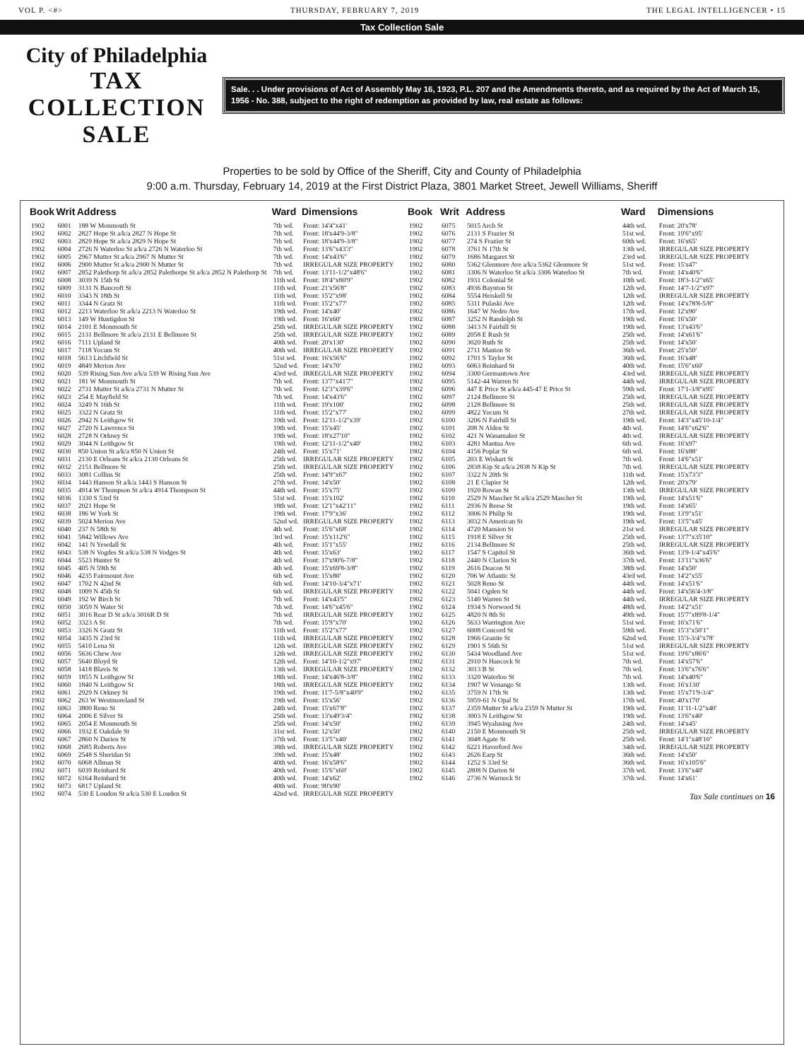VOL P. <#> THURSDAY, FEBRUARY 7, 2019 THE LEGAL INTELLIGENCER • 15
Tax Collection Sale
City of Philadelphia
TAX COLLECTION SALE
Sale. . . Under provisions of Act of Assembly May 16, 1923, P.L. 207 and the Amendments thereto, and as required by the Act of March 15, 1956 - No. 388, subject to the right of redemption as provided by law, real estate as follows:
Properties to be sold by Office of the Sheriff, City and County of Philadelphia
9:00 a.m. Thursday, February 14, 2019 at the First District Plaza, 3801 Market Street, Jewell Williams, Sheriff
| Book | Writ | Address | Ward | Dimensions |
| --- | --- | --- | --- | --- |
| 1902 | 6001 | 188 W Monmouth St | 7th wd. | Front: 14'4"x41' |
| 1902 | 6002 | 2827 Hope St a/k/a 2827 N Hope St | 7th wd. | Front: 18'x44'9-3/8" |
| 1902 | 6003 | 2829 Hope St a/k/a 2829 N Hope St | 7th wd. | Front: 18'x44'9-3/8" |
| 1902 | 6004 | 2726 N Waterloo St a/k/a 2726 N Waterloo St | 7th wd. | Front: 13'6"x43'3" |
| 1902 | 6005 | 2967 Mutter St a/k/a 2967 N Mutter St | 7th wd. | Front: 14'x43'6" |
| 1902 | 6006 | 2900 Mutter St a/k/a 2900 N Mutter St | 7th wd. | IRREGULAR SIZE PROPERTY |
| 1902 | 6007 | 2852 Palethorp St a/k/a 2852 Palethorpe St a/k/a 2852 N Palethorp St | 7th wd. | Front: 13'11-1/2"x48'6" |
| 1902 | 6008 | 3039 N 15th St | 11th wd. | Front: 18'4"x80'9" |
| 1902 | 6009 | 3131 N Bancroft St | 11th wd. | Front: 21'x56'8" |
| 1902 | 6010 | 3343 N 18th St | 11th wd. | Front: 15'2"x98' |
| 1902 | 6011 | 3344 N Gratz St | 11th wd. | Front: 15'2"x77' |
| 1902 | 6012 | 2213 Waterloo St a/k/a 2213 N Waterloo St | 19th wd. | Front: 14'x40' |
| 1902 | 6013 | 149 W Huntigdon St | 19th wd. | Front: 16'x60' |
| 1902 | 6014 | 2101 E Monmouth St | 25th wd. | IRREGULAR SIZE PROPERTY |
| 1902 | 6015 | 2131 Bellmore St a/k/a 2131 E Bellmore St | 25th wd. | IRREGULAR SIZE PROPERTY |
| 1902 | 6016 | 7111 Upland St | 40th wd. | Front: 20'x130' |
| 1902 | 6017 | 7118 Yocum St | 40th wd. | IRREGULAR SIZE PROPERTY |
| 1902 | 6018 | 5613 Litchfield St | 51st wd. | Front: 16'x56'6" |
| 1902 | 6019 | 4849 Merion Ave | 52nd wd. | Front: 14'x70' |
| 1902 | 6020 | 539 Rising Sun Ave a/k/a 539 W Rising Sun Ave | 43rd wd. | IRREGULAR SIZE PROPERTY |
| 1902 | 6021 | 181 W Monmouth St | 7th wd. | Front: 13'7"x41'7" |
| 1902 | 6022 | 2731 Mutter St a/k/a 2731 N Mutter St | 7th wd. | Front: 12'3"x39'6" |
| 1902 | 6023 | 254 E Mayfield St | 7th wd. | Front: 14'x43'6" |
| 1902 | 6024 | 3249 N 16th St | 11th wd. | Front: 19'x100' |
| 1902 | 6025 | 3322 N Gratz St | 11th wd. | Front: 15'2"x77' |
| 1902 | 6026 | 2942 N Leithgow St | 19th wd. | Front: 12'11-1/2"x39' |
| 1902 | 6027 | 2720 N Lawrence St | 19th wd. | Front: 15'x45' |
| 1902 | 6028 | 2728 N Orkney St | 19th wd. | Front: 18'x27'10" |
| 1902 | 6029 | 3044 N Leithgow St | 19th wd. | Front: 12'11-1/2"x40' |
| 1902 | 6030 | 850 Union St a/k/a 850 N Union St | 24th wd. | Front: 15'x71' |
| 1902 | 6031 | 2130 E Orleans St a/k/a 2130 Orleans St | 25th wd. | IRREGULAR SIZE PROPERTY |
| 1902 | 6032 | 2151 Bellmore St | 25th wd. | IRREGULAR SIZE PROPERTY |
| 1902 | 6033 | 3081 Collins St | 25th wd. | Front: 14'9"x67' |
| 1902 | 6034 | 1443 Hanson St a/k/a 1443 S Hanson St | 27th wd. | Front: 14'x50' |
| 1902 | 6035 | 4914 W Thompson St a/k/a 4914 Thompson St | 44th wd. | Front: 15'x75' |
| 1902 | 6036 | 1330 S 53rd St | 51st wd. | Front: 15'x102' |
| 1902 | 6037 | 2021 Hope St | 18th wd. | Front: 12'1"x42'11" |
| 1902 | 6038 | 186 W York St | 19th wd. | Front: 17'9"x36' |
| 1902 | 6039 | 5024 Merion Ave | 52nd wd. | IRREGULAR SIZE PROPERTY |
| 1902 | 6040 | 237 N 58th St | 4th wd. | Front: 15'6"x68' |
| 1902 | 6041 | 5842 Willows Ave | 3rd wd. | Front: 15'x112'6" |
| 1902 | 6042 | 141 N Yewdall St | 4th wd. | Front: 15'1"x55' |
| 1902 | 6043 | 538 N Vogdes St a/k/a 538 N Vodges St | 4th wd. | Front: 15'x63' |
| 1902 | 6044 | 5523 Hunter St | 4th wd. | Front: 17'x90'6-7/8" |
| 1902 | 6045 | 405 N 59th St | 4th wd. | Front: 15'x69'8-3/8" |
| 1902 | 6046 | 4235 Fairmount Ave | 6th wd. | Front: 15'x80' |
| 1902 | 6047 | 1702 N 42nd St | 6th wd. | Front: 14'10-3/4"x71' |
| 1902 | 6048 | 1009 N 45th St | 6th wd. | IRREGULAR SIZE PROPERTY |
| 1902 | 6049 | 192 W Birch St | 7th wd. | Front: 14'x43'5" |
| 1902 | 6050 | 3059 N Water St | 7th wd. | Front: 14'6"x45'6" |
| 1902 | 6051 | 3016 Rear D St a/k/a 3016R D St | 7th wd. | IRREGULAR SIZE PROPERTY |
| 1902 | 6052 | 3323 A St | 7th wd. | Front: 15'9"x70' |
| 1902 | 6053 | 3326 N Gratz St | 11th wd. | Front: 15'2"x77' |
| 1902 | 6054 | 3435 N 23rd St | 11th wd. | IRREGULAR SIZE PROPERTY |
| 1902 | 6055 | 5410 Lena St | 12th wd. | IRREGULAR SIZE PROPERTY |
| 1902 | 6056 | 5636 Chew Ave | 12th wd. | IRREGULAR SIZE PROPERTY |
| 1902 | 6057 | 5640 Bloyd St | 12th wd. | Front: 14'10-1/2"x97' |
| 1902 | 6058 | 1418 Blavis St | 13th wd. | IRREGULAR SIZE PROPERTY |
| 1902 | 6059 | 1855 N Leithgow St | 18th wd. | Front: 14'x46'8-3/8" |
| 1902 | 6060 | 1840 N Leithgow St | 18th wd. | IRREGULAR SIZE PROPERTY |
| 1902 | 6061 | 2929 N Orkney St | 19th wd. | Front: 11'7-5/8"x40'9" |
| 1902 | 6062 | 263 W Westmoreland St | 19th wd. | Front: 15'x56' |
| 1902 | 6063 | 3800 Reno St | 24th wd. | Front: 15'x67'8" |
| 1902 | 6064 | 2006 E Silver St | 25th wd. | Front: 13'x49'3/4" |
| 1902 | 6065 | 2054 E Monmouth St | 25th wd. | Front: 14'x50' |
| 1902 | 6066 | 1932 E Oakdale St | 31st wd. | Front: 12'x50' |
| 1902 | 6067 | 2860 N Darien St | 37th wd. | Front: 13'5"x40' |
| 1902 | 6068 | 2685 Roberts Ave | 38th wd. | IRREGULAR SIZE PROPERTY |
| 1902 | 6069 | 2548 S Sheridan St | 39th wd. | Front: 15'x48' |
| 1902 | 6070 | 6068 Allman St | 40th wd. | Front: 16'x58'6" |
| 1902 | 6071 | 6039 Reinhard St | 40th wd. | Front: 15'6"x60' |
| 1902 | 6072 | 6164 Reinhard St | 40th wd. | Front: 14'x62' |
| 1902 | 6073 | 6817 Upland St | 40th wd. | Front: 90'x90' |
| 1902 | 6074 | 530 E Loudon St a/k/a 530 E Louden St | 42nd wd. | IRREGULAR SIZE PROPERTY |
| Book | Writ | Address | Ward | Dimensions |
| --- | --- | --- | --- | --- |
| 1902 | 6075 | 5015 Arch St | 44th wd. | Front: 20'x78' |
| 1902 | 6076 | 2131 S Frazier St | 51st wd. | Front: 19'6"x95' |
| 1902 | 6077 | 274 S Frazier St | 60th wd. | Front: 16'x65' |
| 1902 | 6078 | 3761 N 17th St | 13th wd. | IRREGULAR SIZE PROPERTY |
| 1902 | 6079 | 1686 Margaret St | 23rd wd. | IRREGULAR SIZE PROPERTY |
| 1902 | 6080 | 5362 Glenmore Ave a/k/a 5362 Glenmore St | 51st wd. | Front: 15'x47' |
| 1902 | 6081 | 3306 N Waterloo St a/k/a 3306 Waterloo St | 7th wd. | Front: 14'x40'6" |
| 1902 | 6082 | 1931 Colonial St | 10th wd. | Front: 18'3-1/2"x65' |
| 1902 | 6083 | 4936 Baynton St | 12th wd. | Front: 14'7-1/2"x97' |
| 1902 | 6084 | 5554 Heiskell St | 12th wd. | IRREGULAR SIZE PROPERTY |
| 1902 | 6085 | 5311 Pulaski Ave | 12th wd. | Front: 14'x78'8-5/8" |
| 1902 | 6086 | 1647 W Nedro Ave | 17th wd. | Front: 12'x90' |
| 1902 | 6087 | 3252 N Randolph St | 19th wd. | Front: 16'x50' |
| 1902 | 6088 | 3413 N Fairhill St | 19th wd. | Front: 13'x43'6" |
| 1902 | 6089 | 2058 E Rush St | 25th wd. | Front: 14'x61'6" |
| 1902 | 6090 | 3020 Ruth St | 25th wd. | Front: 14'x50' |
| 1902 | 6091 | 2711 Manton St | 36th wd. | Front: 25'x50' |
| 1902 | 6092 | 1701 S Taylor St | 36th wd. | Front: 16'x48' |
| 1902 | 6093 | 6063 Reinhard St | 40th wd. | Front: 15'6"x60' |
| 1902 | 6094 | 3300 Germantown Ave | 43rd wd. | IRREGULAR SIZE PROPERTY |
| 1902 | 6095 | 5142-44 Warren St | 44th wd. | IRREGULAR SIZE PROPERTY |
| 1902 | 6096 | 447 E Price St a/k/a 445-47 E Price St | 59th wd. | Front: 17'1-3/8"x95' |
| 1902 | 6097 | 2124 Bellmore St | 25th wd. | IRREGULAR SIZE PROPERTY |
| 1902 | 6098 | 2128 Bellmore St | 25th wd. | IRREGULAR SIZE PROPERTY |
| 1902 | 6099 | 4822 Yocum St | 27th wd. | IRREGULAR SIZE PROPERTY |
| 1902 | 6100 | 3206 N Fairhill St | 19th wd. | Front: 14'3"x45'10-1/4" |
| 1902 | 6101 | 208 N Alden St | 4th wd. | Front: 14'6"x62'6" |
| 1902 | 6102 | 421 N Wanamaker St | 4th wd. | IRREGULAR SIZE PROPERTY |
| 1902 | 6103 | 4281 Mantua Ave | 6th wd. | Front: 16'x97' |
| 1902 | 6104 | 4156 Poplar St | 6th wd. | Front: 16'x88' |
| 1902 | 6105 | 203 E Wishart St | 7th wd. | Front: 14'6"x51' |
| 1902 | 6106 | 2838 Kip St a/k/a 2838 N Kip St | 7th wd. | IRREGULAR SIZE PROPERTY |
| 1902 | 6107 | 3322 N 20th St | 11th wd. | Front: 15'x73'3" |
| 1902 | 6108 | 21 E Clapier St | 12th wd. | Front: 20'x79' |
| 1902 | 6109 | 1920 Rowan St | 13th wd. | IRREGULAR SIZE PROPERTY |
| 1902 | 6110 | 2529 N Mascher St a/k/a 2529 Mascher St | 19th wd. | Front: 14'x51'6" |
| 1902 | 6111 | 2936 N Reese St | 19th wd. | Front: 14'x65' |
| 1902 | 6112 | 3006 N Philip St | 19th wd. | Front: 13'9"x51' |
| 1902 | 6113 | 3032 N American St | 19th wd. | Front: 13'5"x45' |
| 1902 | 6114 | 4720 Mansion St | 21st wd. | IRREGULAR SIZE PROPERTY |
| 1902 | 6115 | 1918 E Silver St | 25th wd. | Front: 13'7"x35'10" |
| 1902 | 6116 | 2134 Bellmore St | 25th wd. | IRREGULAR SIZE PROPERTY |
| 1902 | 6117 | 1547 S Capitol St | 36th wd. | Front: 13'9-1/4"x45'6" |
| 1902 | 6118 | 2440 N Clarion St | 37th wd. | Front: 13'11"x36'6" |
| 1902 | 6119 | 2616 Deacon St | 38th wd. | Front: 14'x50' |
| 1902 | 6120 | 706 W Atlantic St | 43rd wd. | Front: 14'2"x55' |
| 1902 | 6121 | 5028 Reno St | 44th wd. | Front: 14'x51'6" |
| 1902 | 6122 | 5041 Ogden St | 44th wd. | Front: 14'x56'4-3/8" |
| 1902 | 6123 | 5140 Warren St | 44th wd. | IRREGULAR SIZE PROPERTY |
| 1902 | 6124 | 1934 S Norwood St | 48th wd. | Front: 14'2"x51' |
| 1902 | 6125 | 4820 N 8th St | 49th wd. | Front: 15'7"x89'8-1/4" |
| 1902 | 6126 | 5633 Warrington Ave | 51st wd. | Front: 16'x71'6" |
| 1902 | 6127 | 6008 Concord St | 59th wd. | Front: 15'3"x50'1" |
| 1902 | 6128 | 1966 Granite St | 62nd wd. | Front: 15'3-3/4"x78' |
| 1902 | 6129 | 1901 S 56th St | 51st wd. | IRREGULAR SIZE PROPERTY |
| 1902 | 6130 | 5434 Woodland Ave | 51st wd. | Front: 19'6"x86'6" |
| 1902 | 6131 | 2910 N Hancock St | 7th wd. | Front: 14'x57'6" |
| 1902 | 6132 | 3013 B St | 7th wd. | Front: 13'6"x76'6" |
| 1902 | 6133 | 3320 Waterloo St | 7th wd. | Front: 14'x40'6" |
| 1902 | 6134 | 1907 W Venango St | 13th wd. | Front: 16'x130' |
| 1902 | 6135 | 3759 N 17th St | 13th wd. | Front: 15'x71'9-3/4" |
| 1902 | 6136 | 5959-61 N Opal St | 17th wd. | Front: 40'x170' |
| 1902 | 6137 | 2359 Mutter St a/k/a 2359 N Mutter St | 19th wd. | Front: 11'11-1/2"x40' |
| 1902 | 6138 | 3003 N Leithgow St | 19th wd. | Front: 13'6"x40' |
| 1902 | 6139 | 3945 Wyalusing Ave | 24th wd. | Front: 14'x45' |
| 1902 | 6140 | 2150 E Monmouth St | 25th wd. | IRREGULAR SIZE PROPERTY |
| 1902 | 6141 | 3048 Agate St | 25th wd. | Front: 14'1"x48'10" |
| 1902 | 6142 | 6221 Haverford Ave | 34th wd. | IRREGULAR SIZE PROPERTY |
| 1902 | 6143 | 2626 Earp St | 36th wd. | Front: 14'x50' |
| 1902 | 6144 | 1252 S 33rd St | 36th wd. | Front: 16'x105'6" |
| 1902 | 6145 | 2808 N Darien St | 37th wd. | Front: 13'6"x40' |
| 1902 | 6146 | 2736 N Warnock St | 37th wd. | Front: 14'x61' |
Tax Sale continues on 16